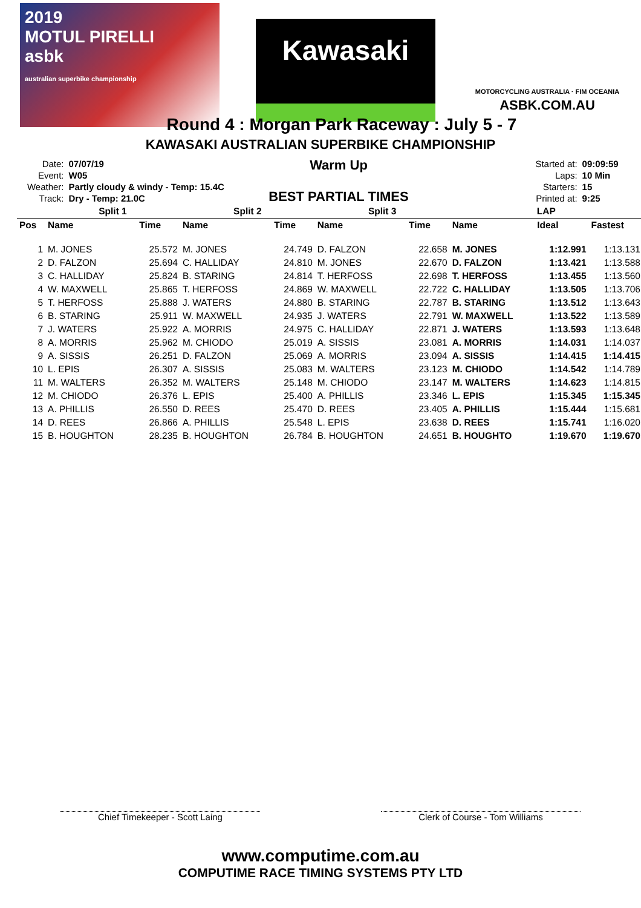2019
MOTUL PIRELLI
asbk
australian superbike championship
Kawasaki
MOTORCYCLING AUSTRALIA · FIM OCEANIA
ASBK.COM.AU
Round 4 : Morgan Park Raceway : July 5 - 7
KAWASAKI AUSTRALIAN SUPERBIKE CHAMPIONSHIP
| Date: | 07/07/19 |
| Event: | W05 |
| Weather: | Partly cloudy & windy - Temp: 15.4C |
| Track: | Dry - Temp: 21.0C |
Warm Up
BEST PARTIAL TIMES
| Started at: | 09:09:59 |
| Laps: | 10 Min |
| Starters: | 15 |
| Printed at: | 9:25 |
| | Split 1 | | Split 2 | | Split 3 | | LAP | | |
| --- | --- | --- | --- | --- | --- | --- | --- | --- | --- |
| Pos | Name | Time | Name | Time | Name | Time | Name | Ideal | Fastest |
| 1 | M. JONES | 25.572 | M. JONES | 24.749 | D. FALZON | 22.658 | M. JONES | 1:12.991 | 1:13.131 |
| 2 | D. FALZON | 25.694 | C. HALLIDAY | 24.810 | M. JONES | 22.670 | D. FALZON | 1:13.421 | 1:13.588 |
| 3 | C. HALLIDAY | 25.824 | B. STARING | 24.814 | T. HERFOSS | 22.698 | T. HERFOSS | 1:13.455 | 1:13.560 |
| 4 | W. MAXWELL | 25.865 | T. HERFOSS | 24.869 | W. MAXWELL | 22.722 | C. HALLIDAY | 1:13.505 | 1:13.706 |
| 5 | T. HERFOSS | 25.888 | J. WATERS | 24.880 | B. STARING | 22.787 | B. STARING | 1:13.512 | 1:13.643 |
| 6 | B. STARING | 25.911 | W. MAXWELL | 24.935 | J. WATERS | 22.791 | W. MAXWELL | 1:13.522 | 1:13.589 |
| 7 | J. WATERS | 25.922 | A. MORRIS | 24.975 | C. HALLIDAY | 22.871 | J. WATERS | 1:13.593 | 1:13.648 |
| 8 | A. MORRIS | 25.962 | M. CHIODO | 25.019 | A. SISSIS | 23.081 | A. MORRIS | 1:14.031 | 1:14.037 |
| 9 | A. SISSIS | 26.251 | D. FALZON | 25.069 | A. MORRIS | 23.094 | A. SISSIS | 1:14.415 | 1:14.415 |
| 10 | L. EPIS | 26.307 | A. SISSIS | 25.083 | M. WALTERS | 23.123 | M. CHIODO | 1:14.542 | 1:14.789 |
| 11 | M. WALTERS | 26.352 | M. WALTERS | 25.148 | M. CHIODO | 23.147 | M. WALTERS | 1:14.623 | 1:14.815 |
| 12 | M. CHIODO | 26.376 | L. EPIS | 25.400 | A. PHILLIS | 23.346 | L. EPIS | 1:15.345 | 1:15.345 |
| 13 | A. PHILLIS | 26.550 | D. REES | 25.470 | D. REES | 23.405 | A. PHILLIS | 1:15.444 | 1:15.681 |
| 14 | D. REES | 26.866 | A. PHILLIS | 25.548 | L. EPIS | 23.638 | D. REES | 1:15.741 | 1:16.020 |
| 15 | B. HOUGHTON | 28.235 | B. HOUGHTON | 26.784 | B. HOUGHTON | 24.651 | B. HOUGHTO | 1:19.670 | 1:19.670 |
Chief Timekeeper - Scott Laing Clerk of Course - Tom Williams
www.computime.com.au
COMPUTIME RACE TIMING SYSTEMS PTY LTD